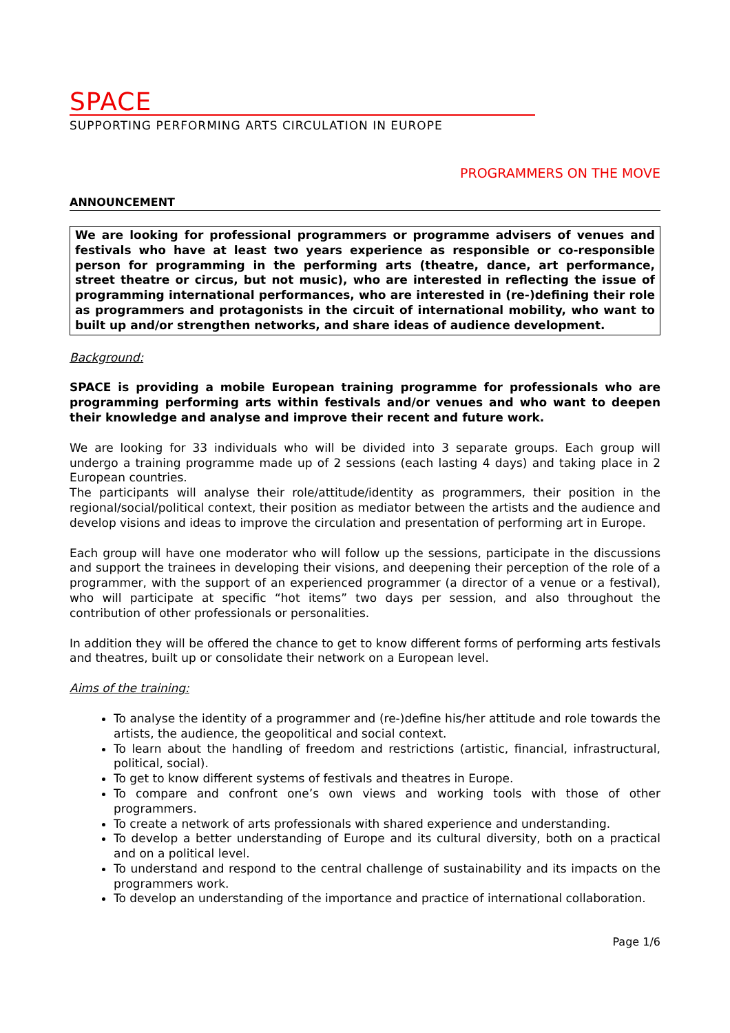SPACE
SUPPORTING PERFORMING ARTS CIRCULATION IN EUROPE
PROGRAMMERS ON THE MOVE
ANNOUNCEMENT
We are looking for professional programmers or programme advisers of venues and festivals who have at least two years experience as responsible or co-responsible person for programming in the performing arts (theatre, dance, art performance, street theatre or circus, but not music), who are interested in reflecting the issue of programming international performances, who are interested in (re-)defining their role as programmers and protagonists in the circuit of international mobility, who want to built up and/or strengthen networks, and share ideas of audience development.
Background:
SPACE is providing a mobile European training programme for professionals who are programming performing arts within festivals and/or venues and who want to deepen their knowledge and analyse and improve their recent and future work.
We are looking for 33 individuals who will be divided into 3 separate groups. Each group will undergo a training programme made up of 2 sessions (each lasting 4 days) and taking place in 2 European countries.
The participants will analyse their role/attitude/identity as programmers, their position in the regional/social/political context, their position as mediator between the artists and the audience and develop visions and ideas to improve the circulation and presentation of performing art in Europe.
Each group will have one moderator who will follow up the sessions, participate in the discussions and support the trainees in developing their visions, and deepening their perception of the role of a programmer, with the support of an experienced programmer (a director of a venue or a festival), who will participate at specific “hot items” two days per session, and also throughout the contribution of other professionals or personalities.
In addition they will be offered the chance to get to know different forms of performing arts festivals and theatres, built up or consolidate their network on a European level.
Aims of the training:
To analyse the identity of a programmer and (re-)define his/her attitude and role towards the artists, the audience, the geopolitical and social context.
To learn about the handling of freedom and restrictions (artistic, financial, infrastructural, political, social).
To get to know different systems of festivals and theatres in Europe.
To compare and confront one’s own views and working tools with those of other programmers.
To create a network of arts professionals with shared experience and understanding.
To develop a better understanding of Europe and its cultural diversity, both on a practical and on a political level.
To understand and respond to the central challenge of sustainability and its impacts on the programmers work.
To develop an understanding of the importance and practice of international collaboration.
Page 1/6